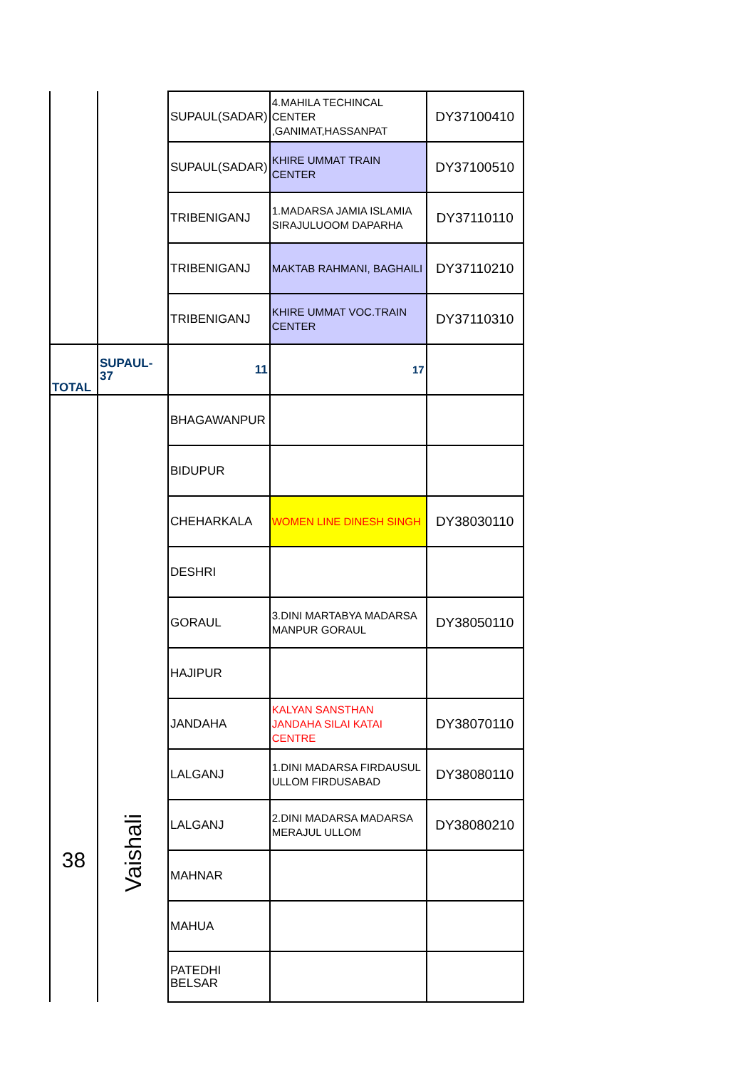| | | SUPAUL(SADAR) | 4.MAHILA TECHINCAL CENTER ,GANIMAT,HASSANPAT | DY37100410 |
| | | SUPAUL(SADAR) | KHIRE UMMAT TRAIN CENTER | DY37100510 |
| | | TRIBENIGANJ | 1.MADARSA JAMIA ISLAMIA SIRAJULUOOM DAPARHA | DY37110110 |
| | | TRIBENIGANJ | MAKTAB RAHMANI, BAGHAILI | DY37110210 |
| | | TRIBENIGANJ | KHIRE UMMAT VOC.TRAIN CENTER | DY37110310 |
| TOTAL | SUPAUL-37 | 11 | 17 | |
| 38 | Vaishali | BHAGAWANPUR | | |
| | | BIDUPUR | | |
| | | CHEHARKALA | WOMEN LINE DINESH SINGH | DY38030110 |
| | | DESHRI | | |
| | | GORAUL | 3.DINI MARTABYA MADARSA MANPUR GORAUL | DY38050110 |
| | | HAJIPUR | | |
| | | JANDAHA | KALYAN SANSTHAN JANDAHA SILAI KATAI CENTRE | DY38070110 |
| | | LALGANJ | 1.DINI MADARSA FIRDAUSUL ULLOM FIRDUSABAD | DY38080110 |
| | | LALGANJ | 2.DINI MADARSA MADARSA MERAJUL ULLOM | DY38080210 |
| | | MAHNAR | | |
| | | MAHUA | | |
| | | PATEDHI BELSAR | | |